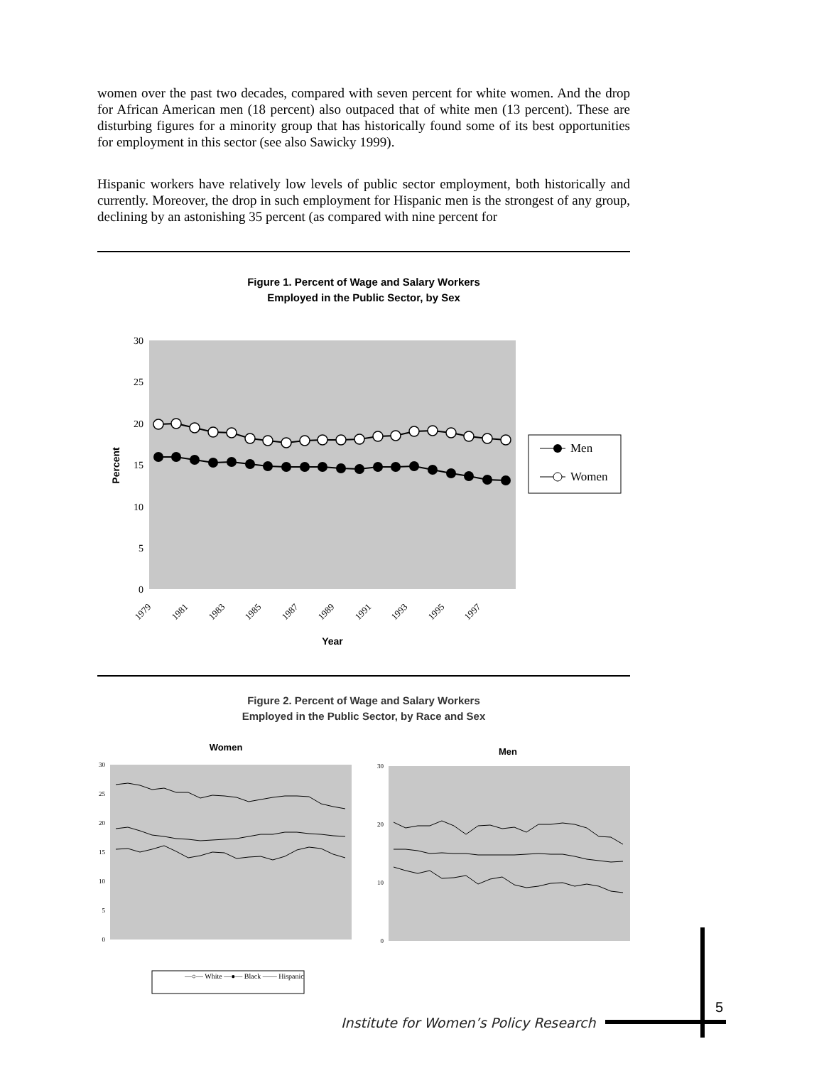women over the past two decades, compared with seven percent for white women. And the drop for African American men (18 percent) also outpaced that of white men (13 percent). These are disturbing figures for a minority group that has historically found some of its best opportunities for employment in this sector (see also Sawicky 1999).
Hispanic workers have relatively low levels of public sector employment, both historically and currently. Moreover, the drop in such employment for Hispanic men is the strongest of any group, declining by an astonishing 35 percent (as compared with nine percent for
Figure 1. Percent of Wage and Salary Workers
Employed in the Public Sector, by Sex
30
25
20
15
10
5
0
Percent
1979
1981
1983
1985
1987
1989
1991
1993
1995
1997
Year
Men
Women
Figure 2. Percent of Wage and Salary Workers
Employed in the Public Sector, by Race and Sex
Women
30
25
20
15
10
5
0
—○— White —●— Black —— Hispanic
Men
30
20
10
0
Institute for Women’s Policy Research
5